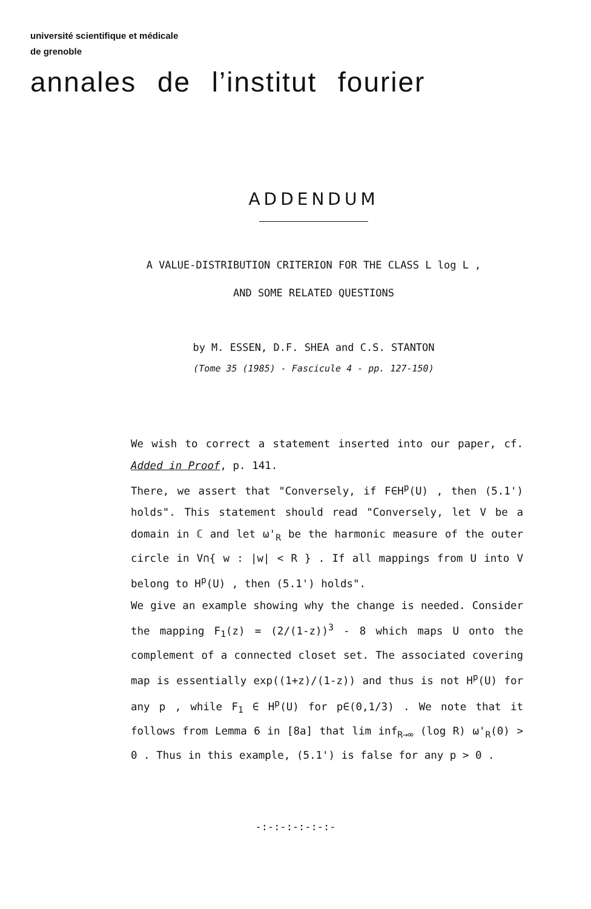université scientifique et médicale
de grenoble
annales de l’institut fourier
ADDENDUM
A VALUE-DISTRIBUTION CRITERION FOR THE CLASS L log L ,
AND SOME RELATED QUESTIONS
by M. ESSEN, D.F. SHEA and C.S. STANTON
(Tome 35 (1985) - Fascicule 4 - pp. 127-150)
We wish to correct a statement inserted into our paper, cf. Added in Proof, p. 141.
There, we assert that "Conversely, if F∈H<sup>p</sup>(U) , then (5.1') holds". This statement should read "Conversely, let V be a domain in ℂ and let ω'<sub>R</sub> be the harmonic measure of the outer circle in V∩{ w : |w| < R } . If all mappings from U into V belong to H<sup>p</sup>(U) , then (5.1') holds".
We give an example showing why the change is needed. Consider the mapping F<sub>1</sub>(z) = (2/(1-z))<sup>3</sup> - 8 which maps U onto the complement of a connected closet set. The associated covering map is essentially exp((1+z)/(1-z)) and thus is not H<sup>p</sup>(U) for any p , while F<sub>1</sub> ∈ H<sup>p</sup>(U) for p∈(0,1/3) . We note that it follows from Lemma 6 in [8a] that lim inf<sub>R→∞</sub> (log R) ω'<sub>R</sub>(0) > 0 . Thus in this example, (5.1') is false for any p > 0 .
-:-:-:-:-:-:-